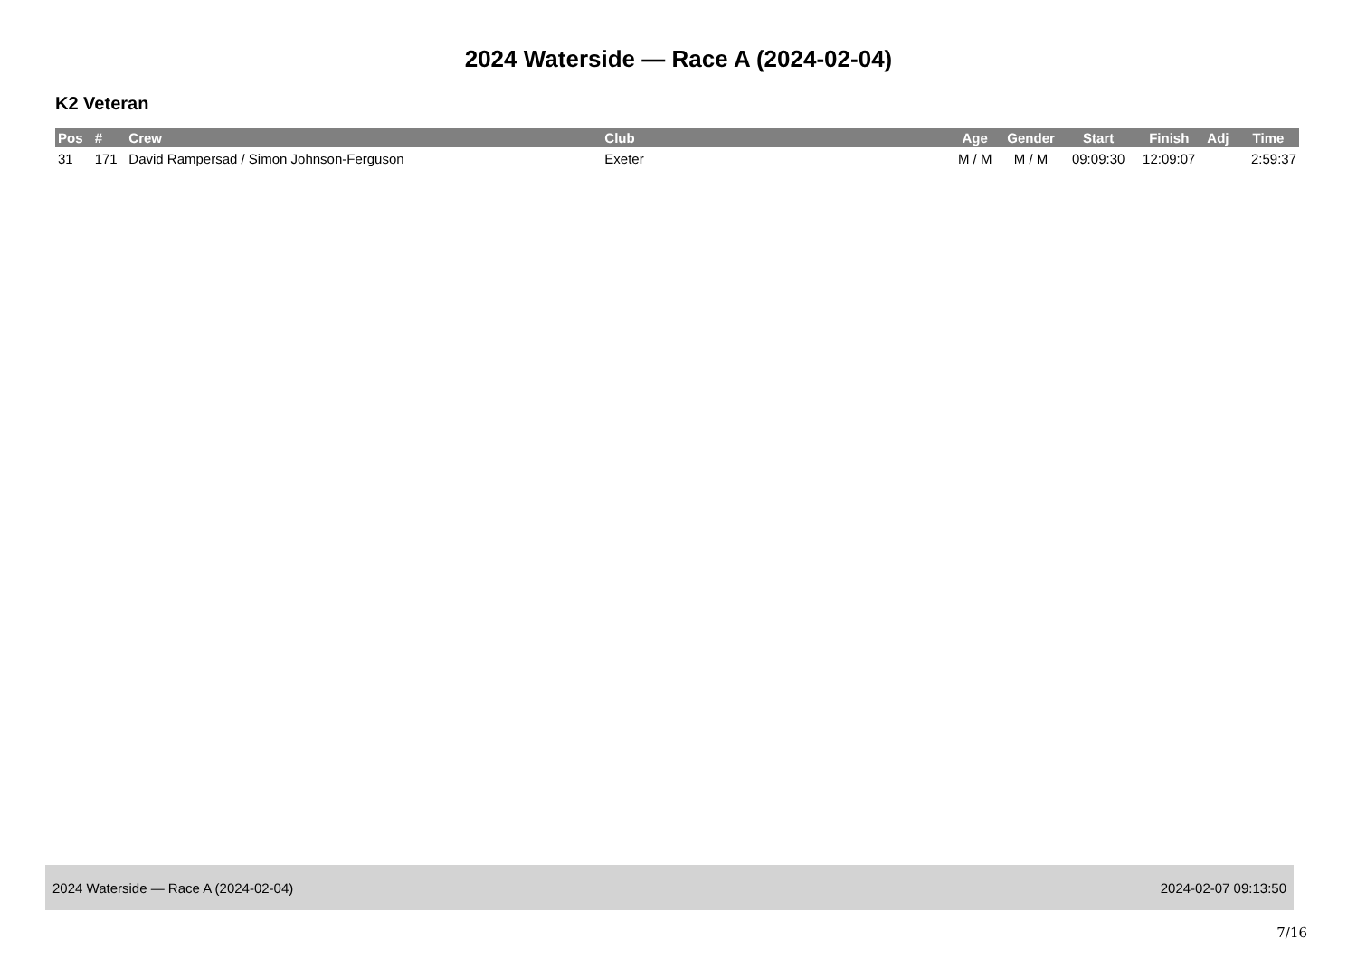2024 Waterside — Race A (2024-02-04)
K2 Veteran
| Pos | # | Crew | Club | Age | Gender | Start | Finish | Adj | Time |
| --- | --- | --- | --- | --- | --- | --- | --- | --- | --- |
| 31 | 171 | David Rampersad / Simon Johnson-Ferguson | Exeter | M / M | M / M | 09:09:30 | 12:09:07 | | 2:59:37 |
2024 Waterside — Race A (2024-02-04) 2024-02-07 09:13:50
7/16